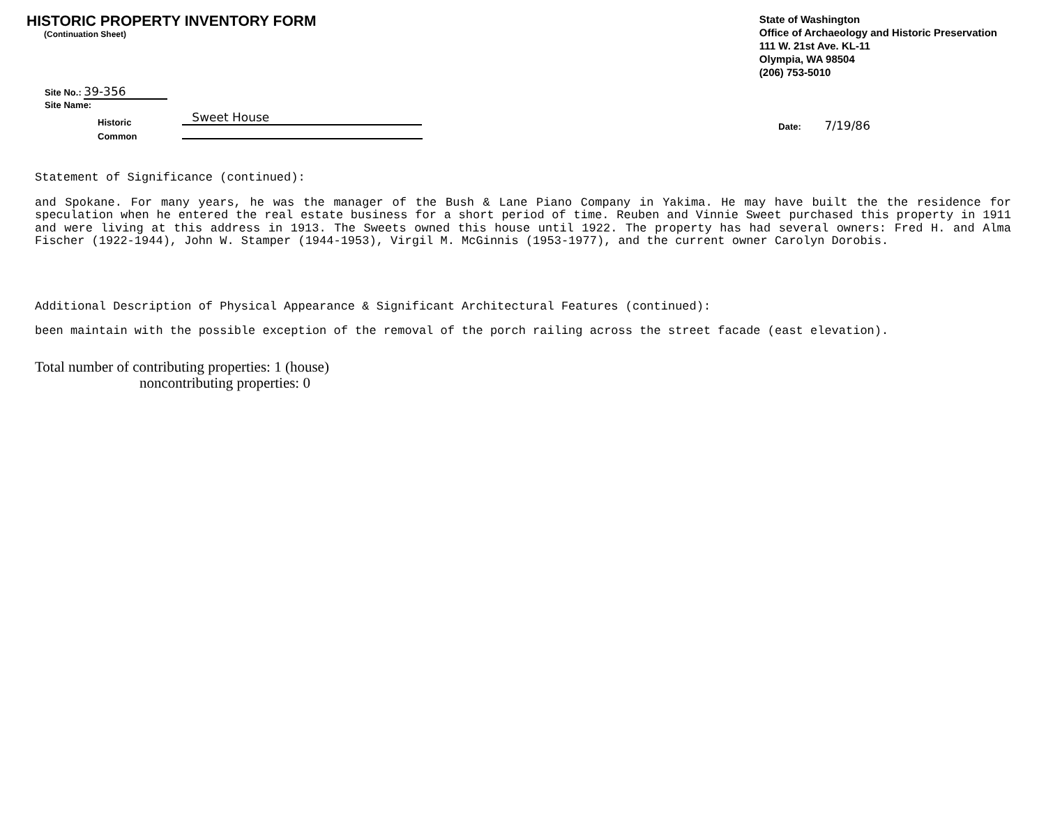HISTORIC PROPERTY INVENTORY FORM
(Continuation Sheet)
State of Washington
Office of Archaeology and Historic Preservation
111 W. 21st Ave. KL-11
Olympia, WA 98504
(206) 753-5010
Site No.: 39-356
Site Name:
Historic
Common
Sweet House
Date: 7/19/86
Statement of Significance (continued):
and Spokane. For many years, he was the manager of the Bush & Lane Piano Company in Yakima. He may have built the the residence for speculation when he entered the real estate business for a short period of time. Reuben and Vinnie Sweet purchased this property in 1911 and were living at this address in 1913. The Sweets owned this house until 1922. The property has had several owners: Fred H. and Alma Fischer (1922-1944), John W. Stamper (1944-1953), Virgil M. McGinnis (1953-1977), and the current owner Carolyn Dorobis.
Additional Description of Physical Appearance & Significant Architectural Features (continued):
been maintain with the possible exception of the removal of the porch railing across the street facade (east elevation).
Total number of contributing properties: 1 (house)
noncontributing properties: 0